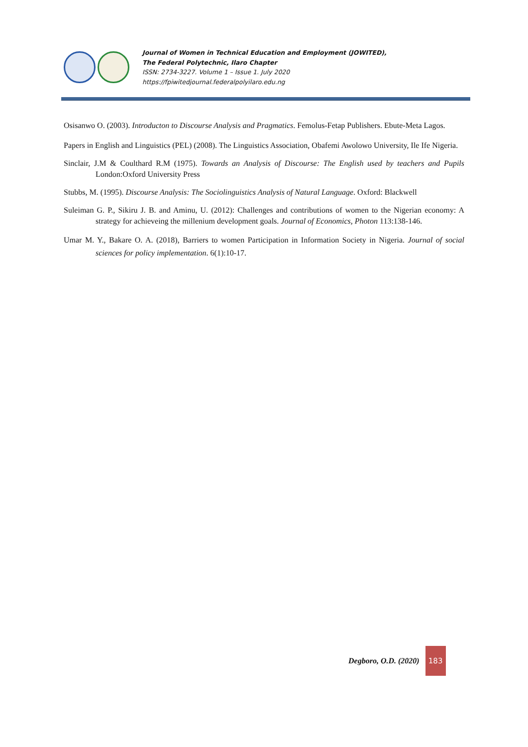Journal of Women in Technical Education and Employment (JOWITED),
The Federal Polytechnic, Ilaro Chapter
ISSN: 2734-3227. Volume 1 – Issue 1. July 2020
https://fpiwitedjournal.federalpolyilaro.edu.ng
Osisanwo O. (2003). Introducton to Discourse Analysis and Pragmatics. Femolus-Fetap Publishers. Ebute-Meta Lagos.
Papers in English and Linguistics (PEL) (2008). The Linguistics Association, Obafemi Awolowo University, Ile Ife Nigeria.
Sinclair, J.M & Coulthard R.M (1975). Towards an Analysis of Discourse: The English used by teachers and Pupils London:Oxford University Press
Stubbs, M. (1995). Discourse Analysis: The Sociolinguistics Analysis of Natural Language. Oxford: Blackwell
Suleiman G. P., Sikiru J. B. and Aminu, U. (2012): Challenges and contributions of women to the Nigerian economy: A strategy for achieveing the millenium development goals. Journal of Economics, Photon 113:138-146.
Umar M. Y., Bakare O. A. (2018), Barriers to women Participation in Information Society in Nigeria. Journal of social sciences for policy implementation. 6(1):10-17.
Degboro, O.D. (2020)
183